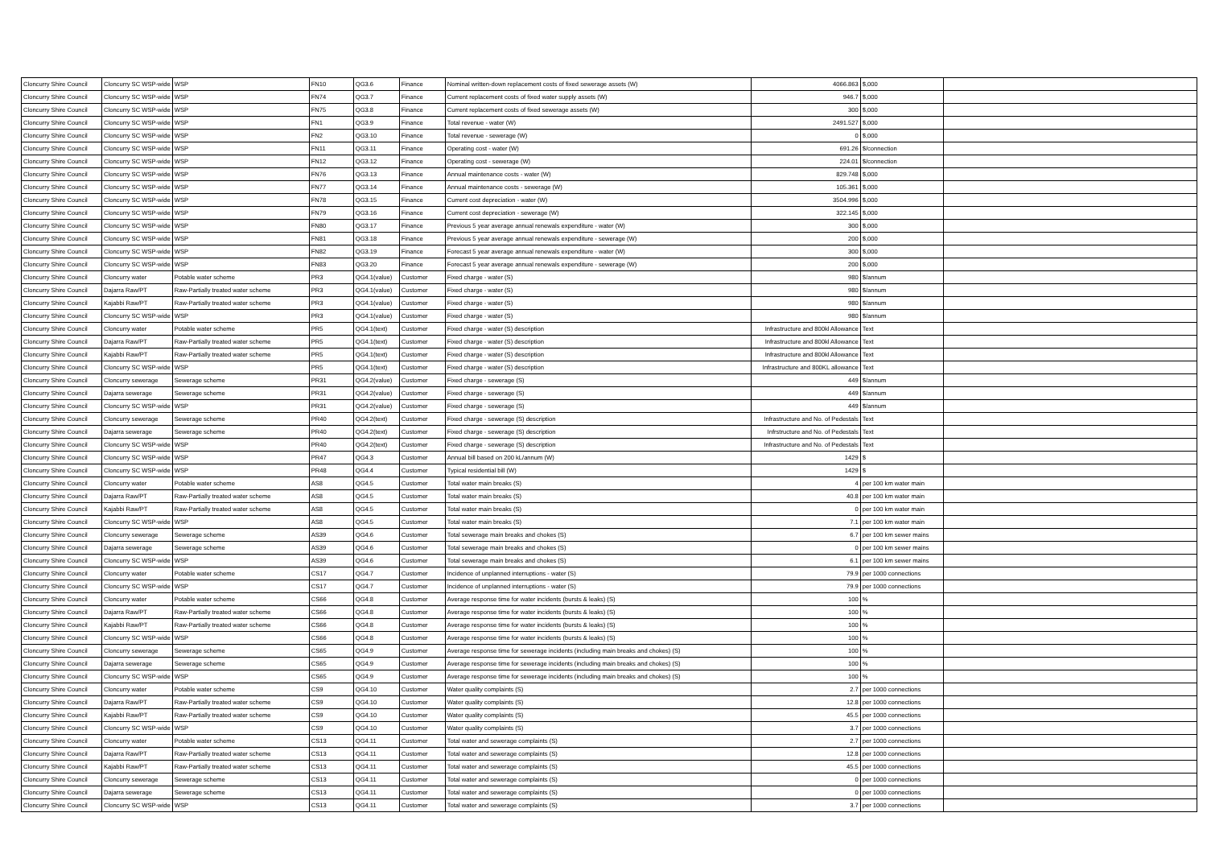| Cloncurry Shire Council | Cloncurry SC WSP-wide | WSP | FN10 | QG3.6 | Finance | Nominal written-down replacement costs of fixed sewerage assets (W) | 4066.863 | $,000 | |
| Cloncurry Shire Council | Cloncurry SC WSP-wide | WSP | FN74 | QG3.7 | Finance | Current replacement costs of fixed water supply assets (W) | 946.7 | $,000 | |
| Cloncurry Shire Council | Cloncurry SC WSP-wide | WSP | FN75 | QG3.8 | Finance | Current replacement costs of fixed sewerage assets (W) | 300 | $,000 | |
| Cloncurry Shire Council | Cloncurry SC WSP-wide | WSP | FN1 | QG3.9 | Finance | Total revenue - water (W) | 2491.527 | $,000 | |
| Cloncurry Shire Council | Cloncurry SC WSP-wide | WSP | FN2 | QG3.10 | Finance | Total revenue - sewerage (W) | 0 | $,000 | |
| Cloncurry Shire Council | Cloncurry SC WSP-wide | WSP | FN11 | QG3.11 | Finance | Operating cost - water (W) | 691.26 | $/connection | |
| Cloncurry Shire Council | Cloncurry SC WSP-wide | WSP | FN12 | QG3.12 | Finance | Operating cost - sewerage (W) | 224.01 | $/connection | |
| Cloncurry Shire Council | Cloncurry SC WSP-wide | WSP | FN76 | QG3.13 | Finance | Annual maintenance costs - water (W) | 829.748 | $,000 | |
| Cloncurry Shire Council | Cloncurry SC WSP-wide | WSP | FN77 | QG3.14 | Finance | Annual maintenance costs - sewerage (W) | 105.361 | $,000 | |
| Cloncurry Shire Council | Cloncurry SC WSP-wide | WSP | FN78 | QG3.15 | Finance | Current cost depreciation - water (W) | 3504.996 | $,000 | |
| Cloncurry Shire Council | Cloncurry SC WSP-wide | WSP | FN79 | QG3.16 | Finance | Current cost depreciation - sewerage (W) | 322.145 | $,000 | |
| Cloncurry Shire Council | Cloncurry SC WSP-wide | WSP | FN80 | QG3.17 | Finance | Previous 5 year average annual renewals expenditure - water (W) | 300 | $,000 | |
| Cloncurry Shire Council | Cloncurry SC WSP-wide | WSP | FN81 | QG3.18 | Finance | Previous 5 year average annual renewals expenditure - sewerage (W) | 200 | $,000 | |
| Cloncurry Shire Council | Cloncurry SC WSP-wide | WSP | FN82 | QG3.19 | Finance | Forecast 5 year average annual renewals expenditure - water (W) | 300 | $,000 | |
| Cloncurry Shire Council | Cloncurry SC WSP-wide | WSP | FN83 | QG3.20 | Finance | Forecast 5 year average annual renewals expenditure - sewerage (W) | 200 | $,000 | |
| Cloncurry Shire Council | Cloncurry water | Potable water scheme | PR3 | QG4.1(value) | Customer | Fixed charge - water (S) | 980 | $/annum | |
| Cloncurry Shire Council | Dajarra Raw/PT | Raw-Partially treated water scheme | PR3 | QG4.1(value) | Customer | Fixed charge - water (S) | 980 | $/annum | |
| Cloncurry Shire Council | Kajabbi Raw/PT | Raw-Partially treated water scheme | PR3 | QG4.1(value) | Customer | Fixed charge - water (S) | 980 | $/annum | |
| Cloncurry Shire Council | Cloncurry SC WSP-wide | WSP | PR3 | QG4.1(value) | Customer | Fixed charge - water (S) | 980 | $/annum | |
| Cloncurry Shire Council | Cloncurry water | Potable water scheme | PR5 | QG4.1(text) | Customer | Fixed charge - water (S) description | Infrastructure and 800kl Allowance | Text | |
| Cloncurry Shire Council | Dajarra Raw/PT | Raw-Partially treated water scheme | PR5 | QG4.1(text) | Customer | Fixed charge - water (S) description | Infrastructure and 800kl Allowance | Text | |
| Cloncurry Shire Council | Kajabbi Raw/PT | Raw-Partially treated water scheme | PR5 | QG4.1(text) | Customer | Fixed charge - water (S) description | Infrastructure and 800kl Allowance | Text | |
| Cloncurry Shire Council | Cloncurry SC WSP-wide | WSP | PR5 | QG4.1(text) | Customer | Fixed charge - water (S) description | Infrastructure and 800KL allowance | Text | |
| Cloncurry Shire Council | Cloncurry sewerage | Sewerage scheme | PR31 | QG4.2(value) | Customer | Fixed charge - sewerage (S) | 449 | $/annum | |
| Cloncurry Shire Council | Dajarra sewerage | Sewerage scheme | PR31 | QG4.2(value) | Customer | Fixed charge - sewerage (S) | 449 | $/annum | |
| Cloncurry Shire Council | Cloncurry SC WSP-wide | WSP | PR31 | QG4.2(value) | Customer | Fixed charge - sewerage (S) | 449 | $/annum | |
| Cloncurry Shire Council | Cloncurry sewerage | Sewerage scheme | PR40 | QG4.2(text) | Customer | Fixed charge - sewerage (S) description | Infrastructure and No. of Pedestals | Text | |
| Cloncurry Shire Council | Dajarra sewerage | Sewerage scheme | PR40 | QG4.2(text) | Customer | Fixed charge - sewerage (S) description | Infrstructure and No. of Pedestals | Text | |
| Cloncurry Shire Council | Cloncurry SC WSP-wide | WSP | PR40 | QG4.2(text) | Customer | Fixed charge - sewerage (S) description | Infrastructure and No. of Pedestals | Text | |
| Cloncurry Shire Council | Cloncurry SC WSP-wide | WSP | PR47 | QG4.3 | Customer | Annual bill based on 200 kL/annum (W) | 1429 | $ | |
| Cloncurry Shire Council | Cloncurry SC WSP-wide | WSP | PR48 | QG4.4 | Customer | Typical residential bill (W) | 1429 | $ | |
| Cloncurry Shire Council | Cloncurry water | Potable water scheme | AS8 | QG4.5 | Customer | Total water main breaks (S) | 4 | per 100 km water main | |
| Cloncurry Shire Council | Dajarra Raw/PT | Raw-Partially treated water scheme | AS8 | QG4.5 | Customer | Total water main breaks (S) | 40.8 | per 100 km water main | |
| Cloncurry Shire Council | Kajabbi Raw/PT | Raw-Partially treated water scheme | AS8 | QG4.5 | Customer | Total water main breaks (S) | 0 | per 100 km water main | |
| Cloncurry Shire Council | Cloncurry SC WSP-wide | WSP | AS8 | QG4.5 | Customer | Total water main breaks (S) | 7.1 | per 100 km water main | |
| Cloncurry Shire Council | Cloncurry sewerage | Sewerage scheme | AS39 | QG4.6 | Customer | Total sewerage main breaks and chokes (S) | 6.7 | per 100 km sewer mains | |
| Cloncurry Shire Council | Dajarra sewerage | Sewerage scheme | AS39 | QG4.6 | Customer | Total sewerage main breaks and chokes (S) | 0 | per 100 km sewer mains | |
| Cloncurry Shire Council | Cloncurry SC WSP-wide | WSP | AS39 | QG4.6 | Customer | Total sewerage main breaks and chokes (S) | 6.1 | per 100 km sewer mains | |
| Cloncurry Shire Council | Cloncurry water | Potable water scheme | CS17 | QG4.7 | Customer | Incidence of unplanned interruptions - water (S) | 79.9 | per 1000 connections | |
| Cloncurry Shire Council | Cloncurry SC WSP-wide | WSP | CS17 | QG4.7 | Customer | Incidence of unplanned interruptions - water (S) | 79.9 | per 1000 connections | |
| Cloncurry Shire Council | Cloncurry water | Potable water scheme | CS66 | QG4.8 | Customer | Average response time for water incidents (bursts & leaks) (S) | 100 | % | |
| Cloncurry Shire Council | Dajarra Raw/PT | Raw-Partially treated water scheme | CS66 | QG4.8 | Customer | Average response time for water incidents (bursts & leaks) (S) | 100 | % | |
| Cloncurry Shire Council | Kajabbi Raw/PT | Raw-Partially treated water scheme | CS66 | QG4.8 | Customer | Average response time for water incidents (bursts & leaks) (S) | 100 | % | |
| Cloncurry Shire Council | Cloncurry SC WSP-wide | WSP | CS66 | QG4.8 | Customer | Average response time for water incidents (bursts & leaks) (S) | 100 | % | |
| Cloncurry Shire Council | Cloncurry sewerage | Sewerage scheme | CS65 | QG4.9 | Customer | Average response time for sewerage incidents (including main breaks and chokes) (S) | 100 | % | |
| Cloncurry Shire Council | Dajarra sewerage | Sewerage scheme | CS65 | QG4.9 | Customer | Average response time for sewerage incidents (including main breaks and chokes) (S) | 100 | % | |
| Cloncurry Shire Council | Cloncurry SC WSP-wide | WSP | CS65 | QG4.9 | Customer | Average response time for sewerage incidents (including main breaks and chokes) (S) | 100 | % | |
| Cloncurry Shire Council | Cloncurry water | Potable water scheme | CS9 | QG4.10 | Customer | Water quality complaints (S) | 2.7 | per 1000 connections | |
| Cloncurry Shire Council | Dajarra Raw/PT | Raw-Partially treated water scheme | CS9 | QG4.10 | Customer | Water quality complaints (S) | 12.8 | per 1000 connections | |
| Cloncurry Shire Council | Kajabbi Raw/PT | Raw-Partially treated water scheme | CS9 | QG4.10 | Customer | Water quality complaints (S) | 45.5 | per 1000 connections | |
| Cloncurry Shire Council | Cloncurry SC WSP-wide | WSP | CS9 | QG4.10 | Customer | Water quality complaints (S) | 3.7 | per 1000 connections | |
| Cloncurry Shire Council | Cloncurry water | Potable water scheme | CS13 | QG4.11 | Customer | Total water and sewerage complaints (S) | 2.7 | per 1000 connections | |
| Cloncurry Shire Council | Dajarra Raw/PT | Raw-Partially treated water scheme | CS13 | QG4.11 | Customer | Total water and sewerage complaints (S) | 12.8 | per 1000 connections | |
| Cloncurry Shire Council | Kajabbi Raw/PT | Raw-Partially treated water scheme | CS13 | QG4.11 | Customer | Total water and sewerage complaints (S) | 45.5 | per 1000 connections | |
| Cloncurry Shire Council | Cloncurry sewerage | Sewerage scheme | CS13 | QG4.11 | Customer | Total water and sewerage complaints (S) | 0 | per 1000 connections | |
| Cloncurry Shire Council | Dajarra sewerage | Sewerage scheme | CS13 | QG4.11 | Customer | Total water and sewerage complaints (S) | 0 | per 1000 connections | |
| Cloncurry Shire Council | Cloncurry SC WSP-wide | WSP | CS13 | QG4.11 | Customer | Total water and sewerage complaints (S) | 3.7 | per 1000 connections | |